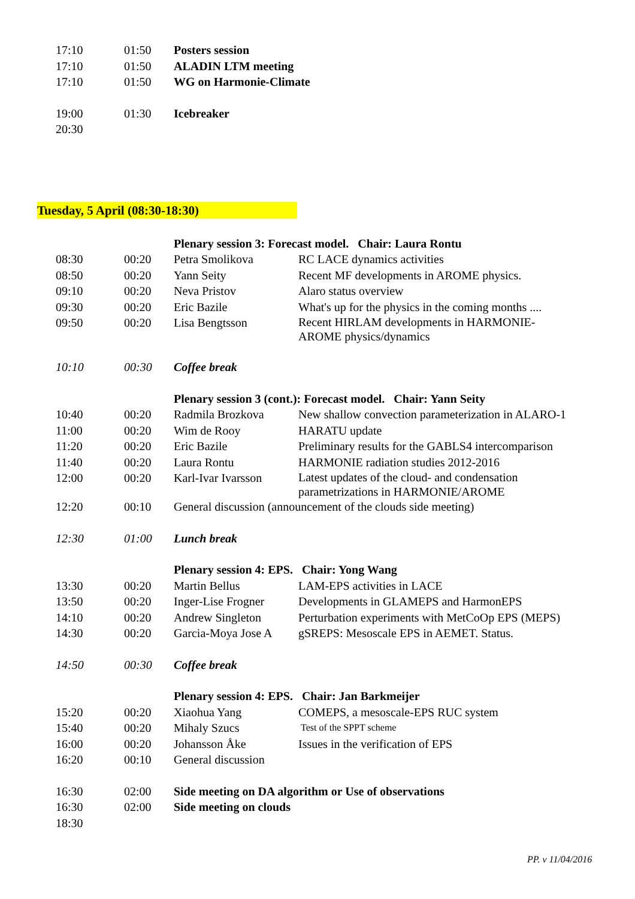| 17:10 | 01:50 | Posters session |
| 17:10 | 01:50 | ALADIN LTM meeting |
| 17:10 | 01:50 | WG on Harmonie-Climate |
| 19:00 | 01:30 | Icebreaker |
| 20:30 | | |
Tuesday, 5 April (08:30-18:30)
| | | Plenary session 3: Forecast model. Chair: Laura Rontu | |
| 08:30 | 00:20 | Petra Smolikova | RC LACE dynamics activities |
| 08:50 | 00:20 | Yann Seity | Recent MF developments in AROME physics. |
| 09:10 | 00:20 | Neva Pristov | Alaro status overview |
| 09:30 | 00:20 | Eric Bazile | What's up for the physics in the coming months .... |
| 09:50 | 00:20 | Lisa Bengtsson | Recent HIRLAM developments in HARMONIE- AROME physics/dynamics |
| 10:10 | 00:30 | Coffee break | |
| | | Plenary session 3 (cont.): Forecast model. Chair: Yann Seity | |
| 10:40 | 00:20 | Radmila Brozkova | New shallow convection parameterization in ALARO-1 |
| 11:00 | 00:20 | Wim de Rooy | HARATU update |
| 11:20 | 00:20 | Eric Bazile | Preliminary results for the GABLS4 intercomparison |
| 11:40 | 00:20 | Laura Rontu | HARMONIE radiation studies 2012-2016 |
| 12:00 | 00:20 | Karl-Ivar Ivarsson | Latest updates of the cloud- and condensation parametrizations in HARMONIE/AROME |
| 12:20 | 00:10 | General discussion (announcement of the clouds side meeting) | |
| 12:30 | 01:00 | Lunch break | |
| | | Plenary session 4: EPS. Chair: Yong Wang | |
| 13:30 | 00:20 | Martin Bellus | LAM-EPS activities in LACE |
| 13:50 | 00:20 | Inger-Lise Frogner | Developments in GLAMEPS and HarmonEPS |
| 14:10 | 00:20 | Andrew Singleton | Perturbation experiments with MetCoOp EPS (MEPS) |
| 14:30 | 00:20 | Garcia-Moya Jose A | gSREPS: Mesoscale EPS in AEMET. Status. |
| 14:50 | 00:30 | Coffee break | |
| | | Plenary session 4: EPS. Chair: Jan Barkmeijer | |
| 15:20 | 00:20 | Xiaohua Yang | COMEPS, a mesoscale-EPS RUC system |
| 15:40 | 00:20 | Mihaly Szucs | Test of the SPPT scheme |
| 16:00 | 00:20 | Johansson Åke | Issues in the verification of EPS |
| 16:20 | 00:10 | General discussion | |
| 16:30 | 02:00 | Side meeting on DA algorithm or Use of observations | |
| 16:30 | 02:00 | Side meeting on clouds | |
| 18:30 | | | |
PP. v 11/04/2016